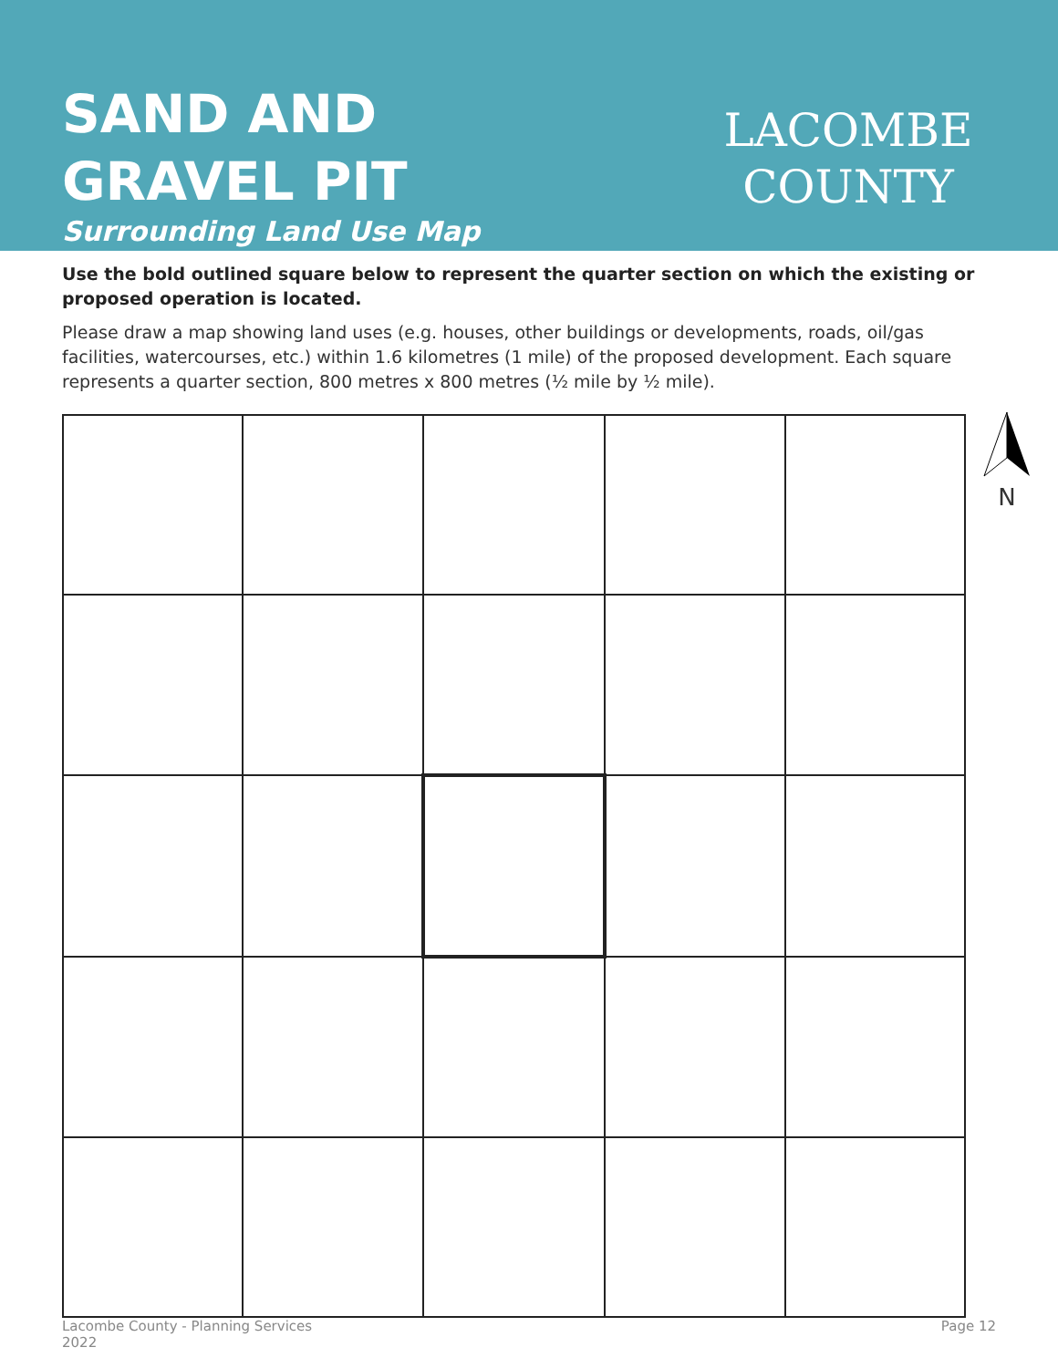SAND AND
GRAVEL PIT
Surrounding Land Use Map
LACOMBE
COUNTY
Use the bold outlined square below to represent the quarter section on which the existing or proposed operation is located.
Please draw a map showing land uses (e.g. houses, other buildings or developments, roads, oil/gas facilities, watercourses, etc.) within 1.6 kilometres (1 mile) of the proposed development. Each square represents a quarter section, 800 metres x 800 metres (½ mile by ½ mile).
N
Lacombe County - Planning Services
2022
Page 12